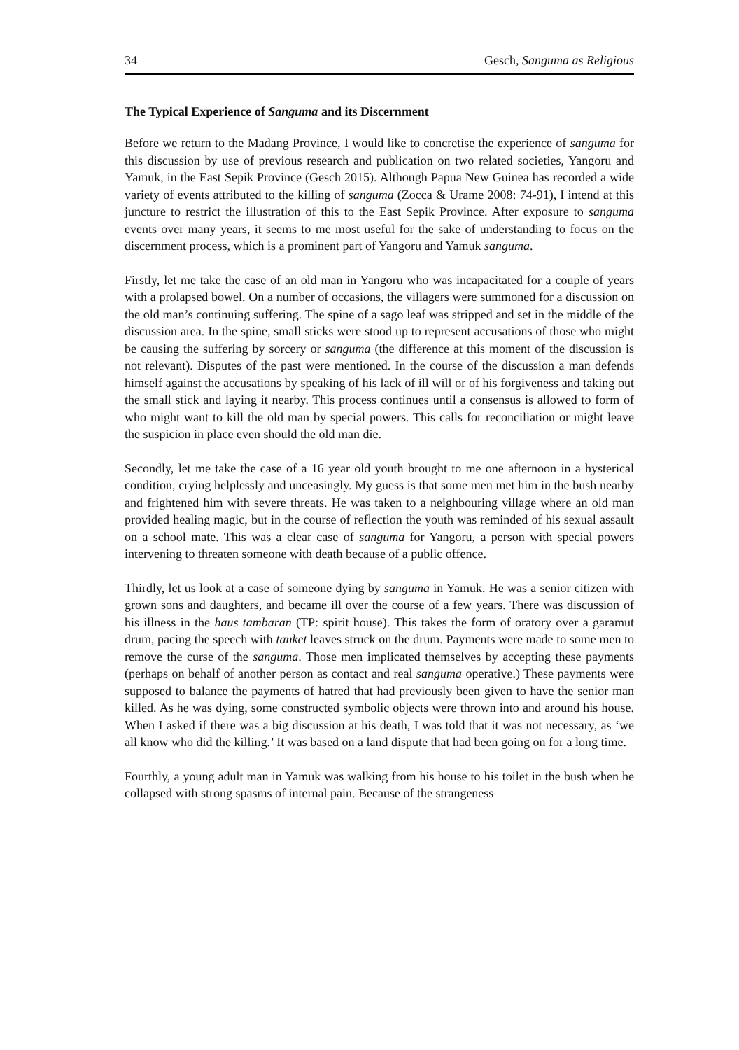34 Gesch, Sanguma as Religious
The Typical Experience of Sanguma and its Discernment
Before we return to the Madang Province, I would like to concretise the experience of sanguma for this discussion by use of previous research and publication on two related societies, Yangoru and Yamuk, in the East Sepik Province (Gesch 2015). Although Papua New Guinea has recorded a wide variety of events attributed to the killing of sanguma (Zocca & Urame 2008: 74-91), I intend at this juncture to restrict the illustration of this to the East Sepik Province. After exposure to sanguma events over many years, it seems to me most useful for the sake of understanding to focus on the discernment process, which is a prominent part of Yangoru and Yamuk sanguma.
Firstly, let me take the case of an old man in Yangoru who was incapacitated for a couple of years with a prolapsed bowel. On a number of occasions, the villagers were summoned for a discussion on the old man’s continuing suffering. The spine of a sago leaf was stripped and set in the middle of the discussion area. In the spine, small sticks were stood up to represent accusations of those who might be causing the suffering by sorcery or sanguma (the difference at this moment of the discussion is not relevant). Disputes of the past were mentioned. In the course of the discussion a man defends himself against the accusations by speaking of his lack of ill will or of his forgiveness and taking out the small stick and laying it nearby. This process continues until a consensus is allowed to form of who might want to kill the old man by special powers. This calls for reconciliation or might leave the suspicion in place even should the old man die.
Secondly, let me take the case of a 16 year old youth brought to me one afternoon in a hysterical condition, crying helplessly and unceasingly. My guess is that some men met him in the bush nearby and frightened him with severe threats. He was taken to a neighbouring village where an old man provided healing magic, but in the course of reflection the youth was reminded of his sexual assault on a school mate. This was a clear case of sanguma for Yangoru, a person with special powers intervening to threaten someone with death because of a public offence.
Thirdly, let us look at a case of someone dying by sanguma in Yamuk. He was a senior citizen with grown sons and daughters, and became ill over the course of a few years. There was discussion of his illness in the haus tambaran (TP: spirit house). This takes the form of oratory over a garamut drum, pacing the speech with tanket leaves struck on the drum. Payments were made to some men to remove the curse of the sanguma. Those men implicated themselves by accepting these payments (perhaps on behalf of another person as contact and real sanguma operative.) These payments were supposed to balance the payments of hatred that had previously been given to have the senior man killed. As he was dying, some constructed symbolic objects were thrown into and around his house. When I asked if there was a big discussion at his death, I was told that it was not necessary, as ‘we all know who did the killing.’ It was based on a land dispute that had been going on for a long time.
Fourthly, a young adult man in Yamuk was walking from his house to his toilet in the bush when he collapsed with strong spasms of internal pain. Because of the strangeness